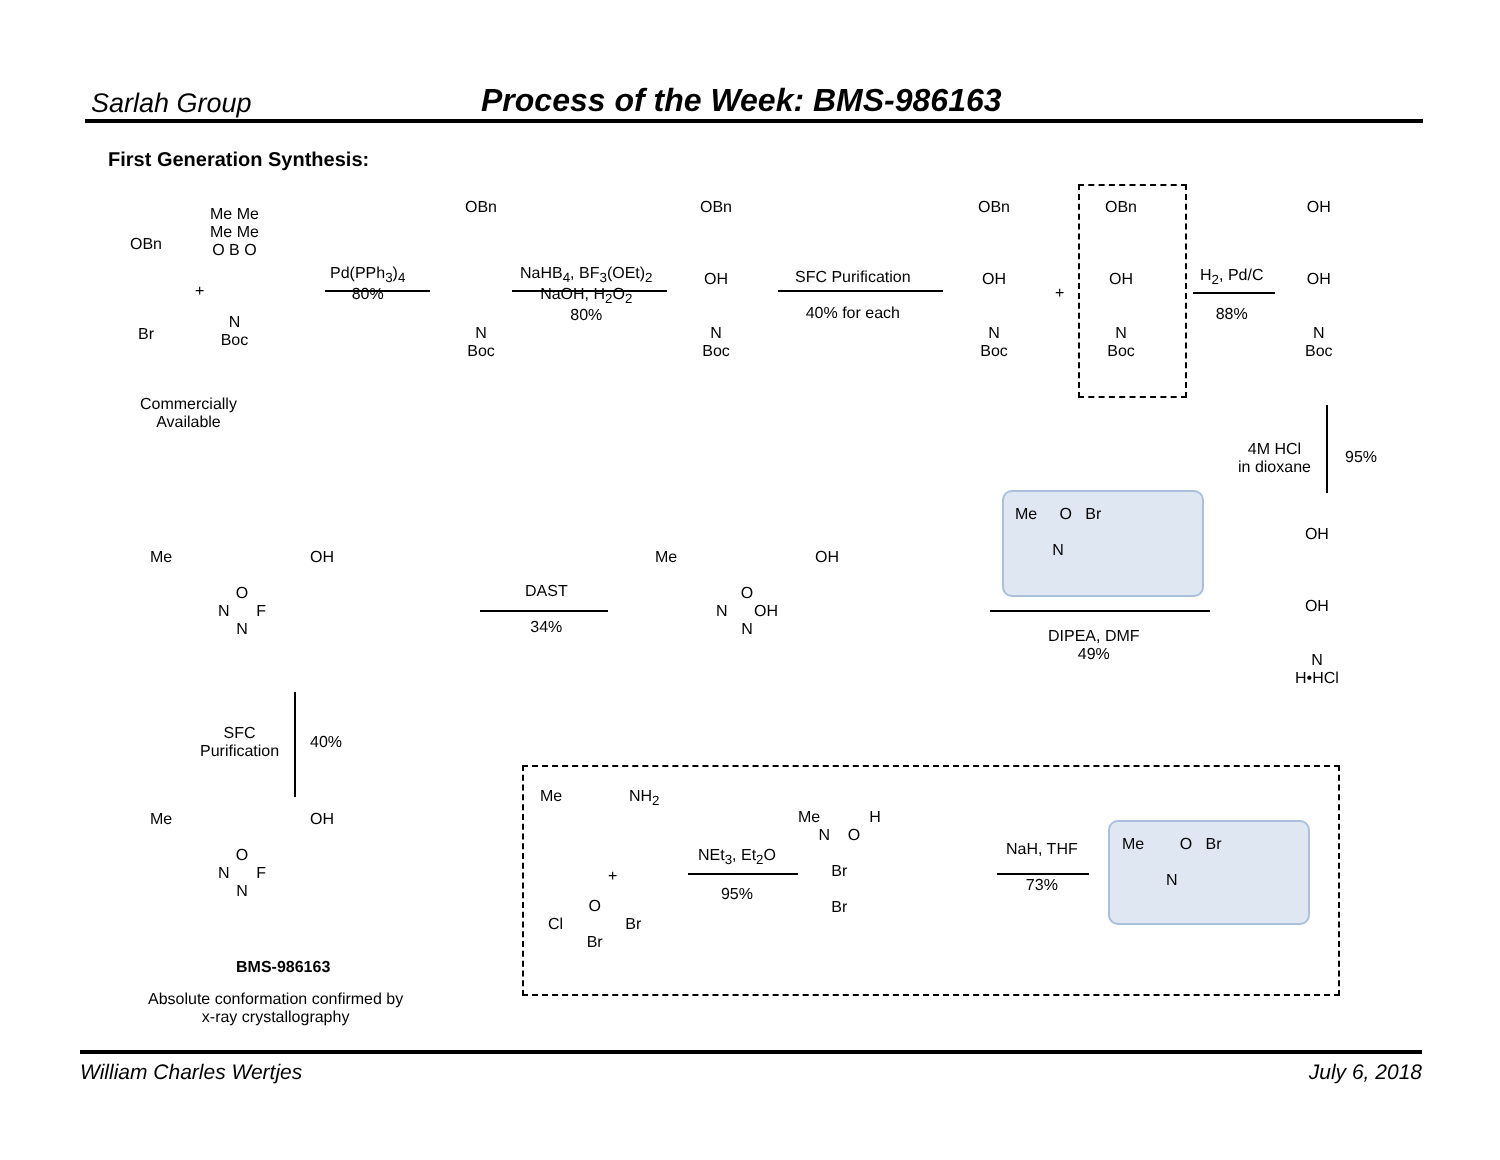Sarlah Group Process of the Week: BMS-986163
First Generation Synthesis:
OBn
Br
+
Me Me
Me Me
O B O
N
Boc
Commercially
Available
Pd(PPh<sub>3</sub>)<sub>4</sub>
80%
OBn
N
Boc
NaHB<sub>4</sub>, BF<sub>3</sub>(OEt)<sub>2</sub>
NaOH, H<sub>2</sub>O<sub>2</sub>
80%
OBn
OH
N
Boc
SFC Purification
40% for each
OBn
OH
N
Boc
+
OBn
OH
N
Boc
H<sub>2</sub>, Pd/C
88%
OH
OH
N
Boc
4M HCl
in dioxane
95%
OH
OH
N
H•HCl
Me O Br
N
DIPEA, DMF
49%
Me OH
O
N OH
N
DAST
34%
Me OH
O
N F
N
SFC
Purification
40%
Me OH
O
N F
N
BMS-986163
Absolute conformation confirmed by
x-ray crystallography
Me NH<sub>2</sub>
+
O
Cl Br
Br
NEt<sub>3</sub>, Et<sub>2</sub>O
95%
Me H
N O
Br
Br
NaH, THF
73%
Me O Br
N
William Charles Wertjes July 6, 2018